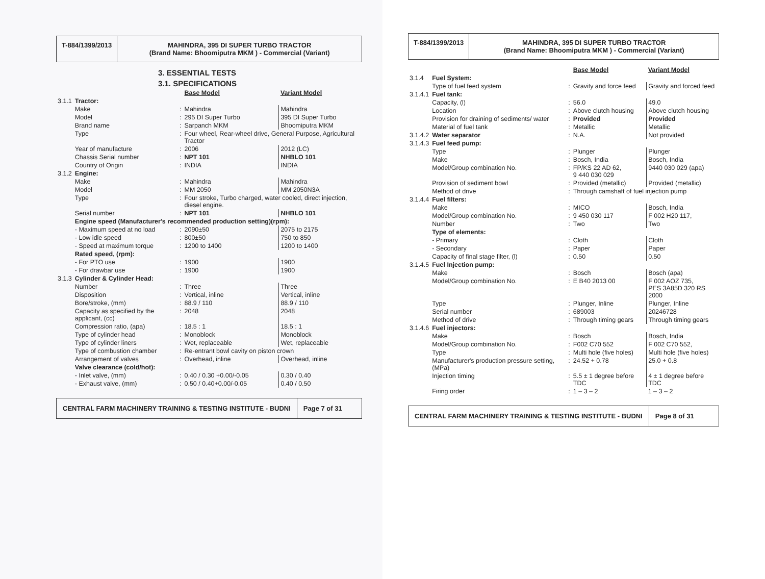T-884/1399/2013 MAHINDRA, 395 DI SUPER TURBO TRACTOR
(Brand Name: Bhoomiputra MKM ) - Commercial (Variant)
3. ESSENTIAL TESTS
3.1. SPECIFICATIONS
| | | | Base Model | Variant Model |
| 3.1.1 | Tractor: | | | |
| | Make | : | Mahindra | Mahindra |
| | Model | : | 295 DI Super Turbo | 395 DI Super Turbo |
| | Brand name | : | Sarpanch MKM | Bhoomiputra MKM |
| | Type | : | Four wheel, Rear-wheel drive, General Purpose, Agricultural Tractor | |
| | Year of manufacture | : | 2006 | 2012 (LC) |
| | Chassis Serial number | : | NPT 101 | NHBLO 101 |
| | Country of Origin | : | INDIA | INDIA |
| 3.1.2 | Engine: | | | |
| | Make | : | Mahindra | Mahindra |
| | Model | : | MM 2050 | MM 2050N3A |
| | Type | : | Four stroke, Turbo charged, water cooled, direct injection, diesel engine. | |
| | Serial number | : | NPT 101 | NHBLO 101 |
| | Engine speed (Manufacturer's recommended production setting)(rpm): | | | |
| | - Maximum speed at no load | : | 2090±50 | 2075 to 2175 |
| | - Low idle speed | : | 800±50 | 750 to 850 |
| | - Speed at maximum torque | : | 1200 to 1400 | 1200 to 1400 |
| | Rated speed, (rpm): | | | |
| | - For PTO use | : | 1900 | 1900 |
| | - For drawbar use | : | 1900 | 1900 |
| 3.1.3 | Cylinder & Cylinder Head: | | | |
| | Number | : | Three | Three |
| | Disposition | : | Vertical, inline | Vertical, inline |
| | Bore/stroke, (mm) | : | 88.9 / 110 | 88.9 / 110 |
| | Capacity as specified by the applicant, (cc) | : | 2048 | 2048 |
| | Compression ratio, (apa) | : | 18.5 : 1 | 18.5 : 1 |
| | Type of cylinder head | : | Monoblock | Monoblock |
| | Type of cylinder liners | : | Wet, replaceable | Wet, replaceable |
| | Type of combustion chamber | : | Re-entrant bowl cavity on piston crown | |
| | Arrangement of valves | : | Overhead, inline | Overhead, inline |
| | Valve clearance (cold/hot): | | | |
| | - Inlet valve, (mm) | : | 0.40 / 0.30 +0.00/-0.05 | 0.30 / 0.40 |
| | - Exhaust valve, (mm) | : | 0.50 / 0.40+0.00/-0.05 | 0.40 / 0.50 |
CENTRAL FARM MACHINERY TRAINING & TESTING INSTITUTE - BUDNI
Page 7 of 31
T-884/1399/2013 MAHINDRA, 395 DI SUPER TURBO TRACTOR
(Brand Name: Bhoomiputra MKM ) - Commercial (Variant)
| | | | Base Model | Variant Model |
| 3.1.4 | Fuel System: | | | |
| | Type of fuel feed system | : | Gravity and force feed | Gravity and forced feed |
| 3.1.4.1 | Fuel tank: | | | |
| | Capacity, (l) | : | 56.0 | 49.0 |
| | Location | : | Above clutch housing | Above clutch housing |
| | Provision for draining of sediments/ water | : | Provided | Provided |
| | Material of fuel tank | : | Metallic | Metallic |
| 3.1.4.2 | Water separator | : | N.A. | Not provided |
| 3.1.4.3 | Fuel feed pump: | | | |
| | Type | : | Plunger | Plunger |
| | Make | : | Bosch, India | Bosch, India |
| | Model/Group combination No. | : | FP/KS 22 AD 62, 9 440 030 029 | 9440 030 029 (apa) |
| | Provision of sediment bowl | : | Provided (metallic) | Provided (metallic) |
| | Method of drive | : | Through camshaft of fuel injection pump | |
| 3.1.4.4 | Fuel filters: | | | |
| | Make | : | MICO | Bosch, India |
| | Model/Group combination No. | : | 9 450 030 117 | F 002 H20 117, |
| | Number | : | Two | Two |
| | Type of elements: | | | |
| | - Primary | : | Cloth | Cloth |
| | - Secondary | : | Paper | Paper |
| | Capacity of final stage filter, (l) | : | 0.50 | 0.50 |
| 3.1.4.5 | Fuel Injection pump: | | | |
| | Make | : | Bosch | Bosch (apa) |
| | Model/Group combination No. | : | E B40 2013 00 | F 002 AOZ 735, PES 3A85D 320 RS 2000 |
| | Type | : | Plunger, Inline | Plunger, Inline |
| | Serial number | : | 689003 | 20246728 |
| | Method of drive | : | Through timing gears | Through timing gears |
| 3.1.4.6 | Fuel injectors: | | | |
| | Make | : | Bosch | Bosch, India |
| | Model/Group combination No. | : | F002 C70 552 | F 002 C70 552, |
| | Type | : | Multi hole (five holes) | Multi hole (five holes) |
| | Manufacturer's production pressure setting, (MPa) | : | 24.52 + 0.78 | 25.0 + 0.8 |
| | Injection timing | : | 5.5 ± 1 degree before TDC | 4 ± 1 degree before TDC |
| | Firing order | : | 1 – 3 – 2 | 1 – 3 – 2 |
CENTRAL FARM MACHINERY TRAINING & TESTING INSTITUTE - BUDNI
Page 8 of 31